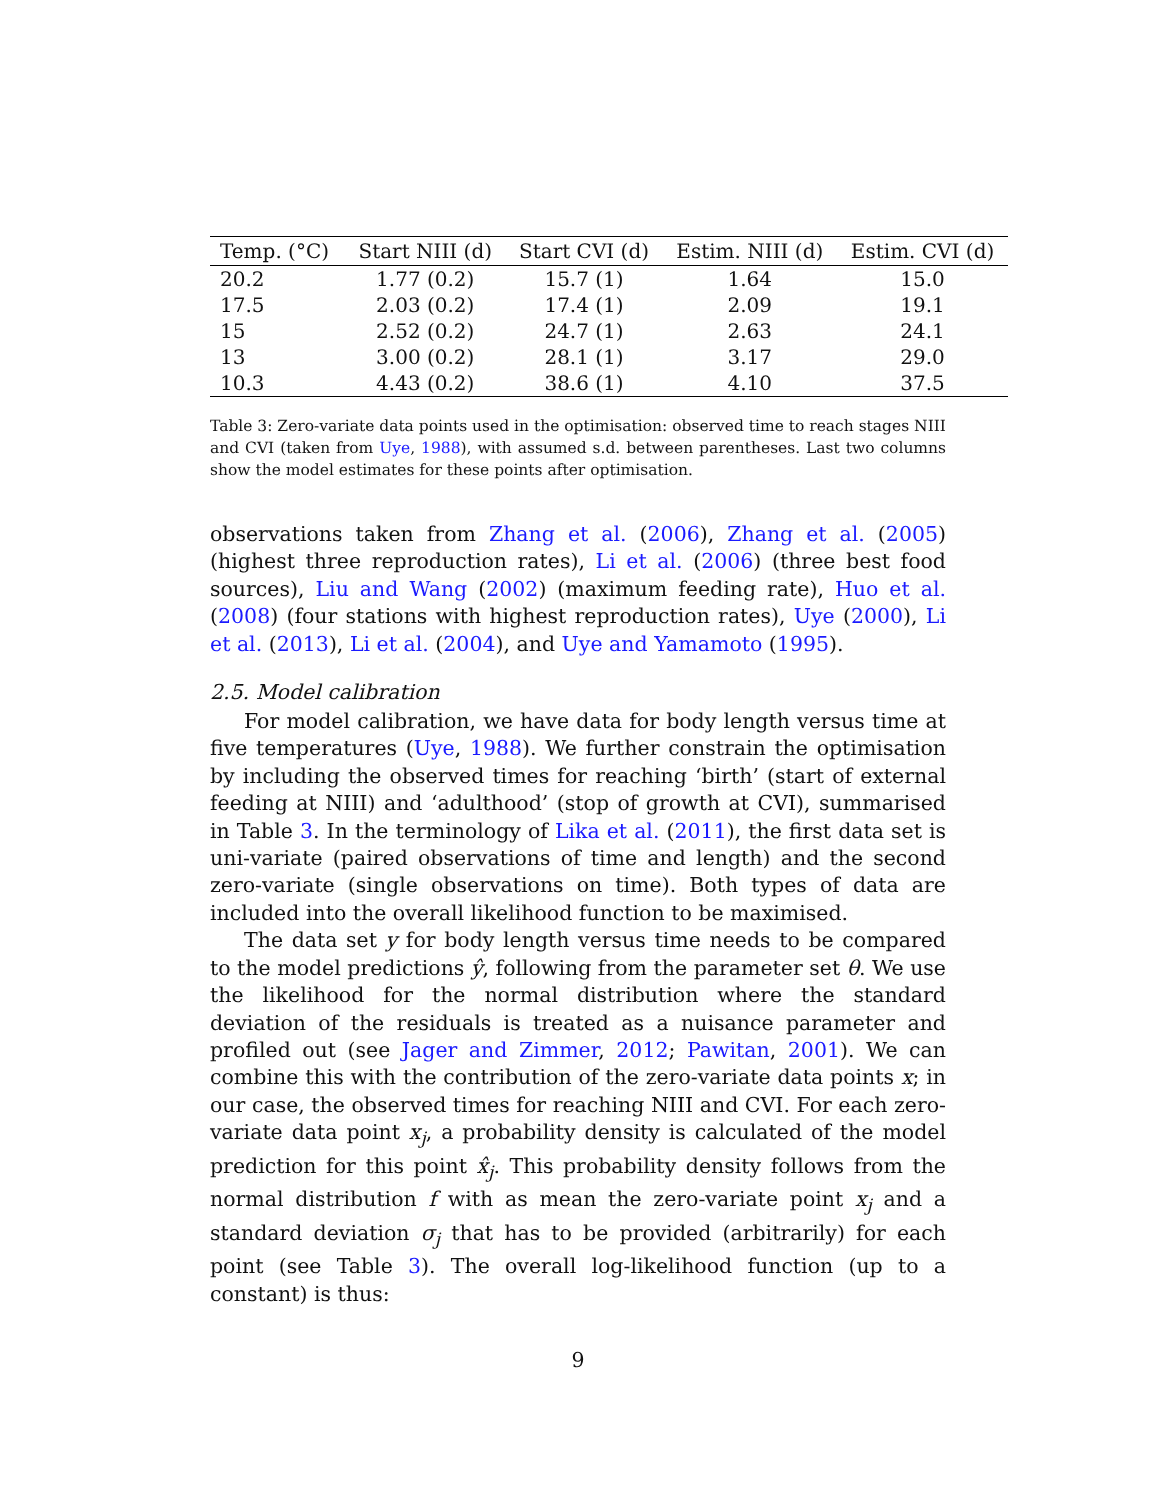| Temp. (°C) | Start NIII (d) | Start CVI (d) | Estim. NIII (d) | Estim. CVI (d) |
| --- | --- | --- | --- | --- |
| 20.2 | 1.77 (0.2) | 15.7 (1) | 1.64 | 15.0 |
| 17.5 | 2.03 (0.2) | 17.4 (1) | 2.09 | 19.1 |
| 15 | 2.52 (0.2) | 24.7 (1) | 2.63 | 24.1 |
| 13 | 3.00 (0.2) | 28.1 (1) | 3.17 | 29.0 |
| 10.3 | 4.43 (0.2) | 38.6 (1) | 4.10 | 37.5 |
Table 3: Zero-variate data points used in the optimisation: observed time to reach stages NIII and CVI (taken from Uye, 1988), with assumed s.d. between parentheses. Last two columns show the model estimates for these points after optimisation.
observations taken from Zhang et al. (2006), Zhang et al. (2005) (highest three reproduction rates), Li et al. (2006) (three best food sources), Liu and Wang (2002) (maximum feeding rate), Huo et al. (2008) (four stations with highest reproduction rates), Uye (2000), Li et al. (2013), Li et al. (2004), and Uye and Yamamoto (1995).
2.5. Model calibration
For model calibration, we have data for body length versus time at five temperatures (Uye, 1988). We further constrain the optimisation by including the observed times for reaching ‘birth’ (start of external feeding at NIII) and ‘adulthood’ (stop of growth at CVI), summarised in Table 3. In the terminology of Lika et al. (2011), the first data set is uni-variate (paired observations of time and length) and the second zero-variate (single observations on time). Both types of data are included into the overall likelihood function to be maximised.
The data set y for body length versus time needs to be compared to the model predictions ŷ, following from the parameter set θ. We use the likelihood for the normal distribution where the standard deviation of the residuals is treated as a nuisance parameter and profiled out (see Jager and Zimmer, 2012; Pawitan, 2001). We can combine this with the contribution of the zero-variate data points x; in our case, the observed times for reaching NIII and CVI. For each zero-variate data point x<sub>j</sub>, a probability density is calculated of the model prediction for this point x̂<sub>j</sub>. This probability density follows from the normal distribution f with as mean the zero-variate point x<sub>j</sub> and a standard deviation σ<sub>j</sub> that has to be provided (arbitrarily) for each point (see Table 3). The overall log-likelihood function (up to a constant) is thus:
9